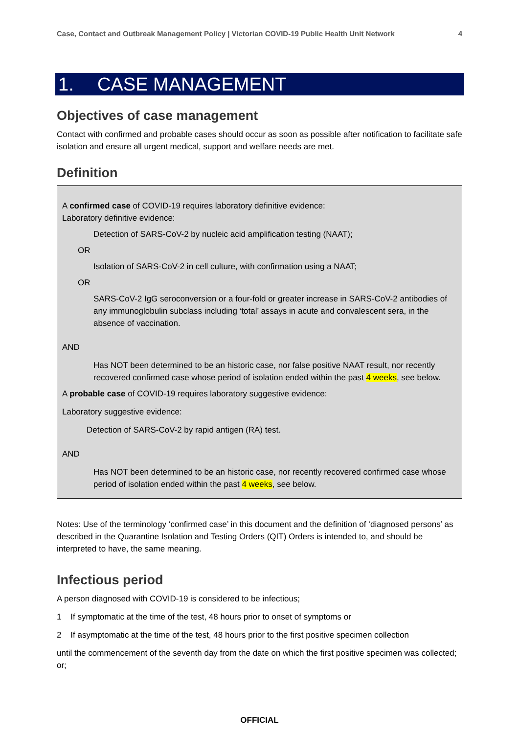Case, Contact and Outbreak Management Policy | Victorian COVID-19 Public Health Unit Network 4
1. CASE MANAGEMENT
Objectives of case management
Contact with confirmed and probable cases should occur as soon as possible after notification to facilitate safe isolation and ensure all urgent medical, support and welfare needs are met.
Definition
A confirmed case of COVID-19 requires laboratory definitive evidence:
Laboratory definitive evidence:
Detection of SARS-CoV-2 by nucleic acid amplification testing (NAAT);
OR
Isolation of SARS-CoV-2 in cell culture, with confirmation using a NAAT;
OR
SARS-CoV-2 IgG seroconversion or a four-fold or greater increase in SARS-CoV-2 antibodies of any immunoglobulin subclass including ‘total’ assays in acute and convalescent sera, in the absence of vaccination.
AND
Has NOT been determined to be an historic case, nor false positive NAAT result, nor recently recovered confirmed case whose period of isolation ended within the past 4 weeks, see below.
A probable case of COVID-19 requires laboratory suggestive evidence:
Laboratory suggestive evidence:
Detection of SARS-CoV-2 by rapid antigen (RA) test.
AND
Has NOT been determined to be an historic case, nor recently recovered confirmed case whose period of isolation ended within the past 4 weeks, see below.
Notes: Use of the terminology ‘confirmed case’ in this document and the definition of ‘diagnosed persons’ as described in the Quarantine Isolation and Testing Orders (QIT) Orders is intended to, and should be interpreted to have, the same meaning.
Infectious period
A person diagnosed with COVID-19 is considered to be infectious;
1 If symptomatic at the time of the test, 48 hours prior to onset of symptoms or
2 If asymptomatic at the time of the test, 48 hours prior to the first positive specimen collection
until the commencement of the seventh day from the date on which the first positive specimen was collected; or;
OFFICIAL